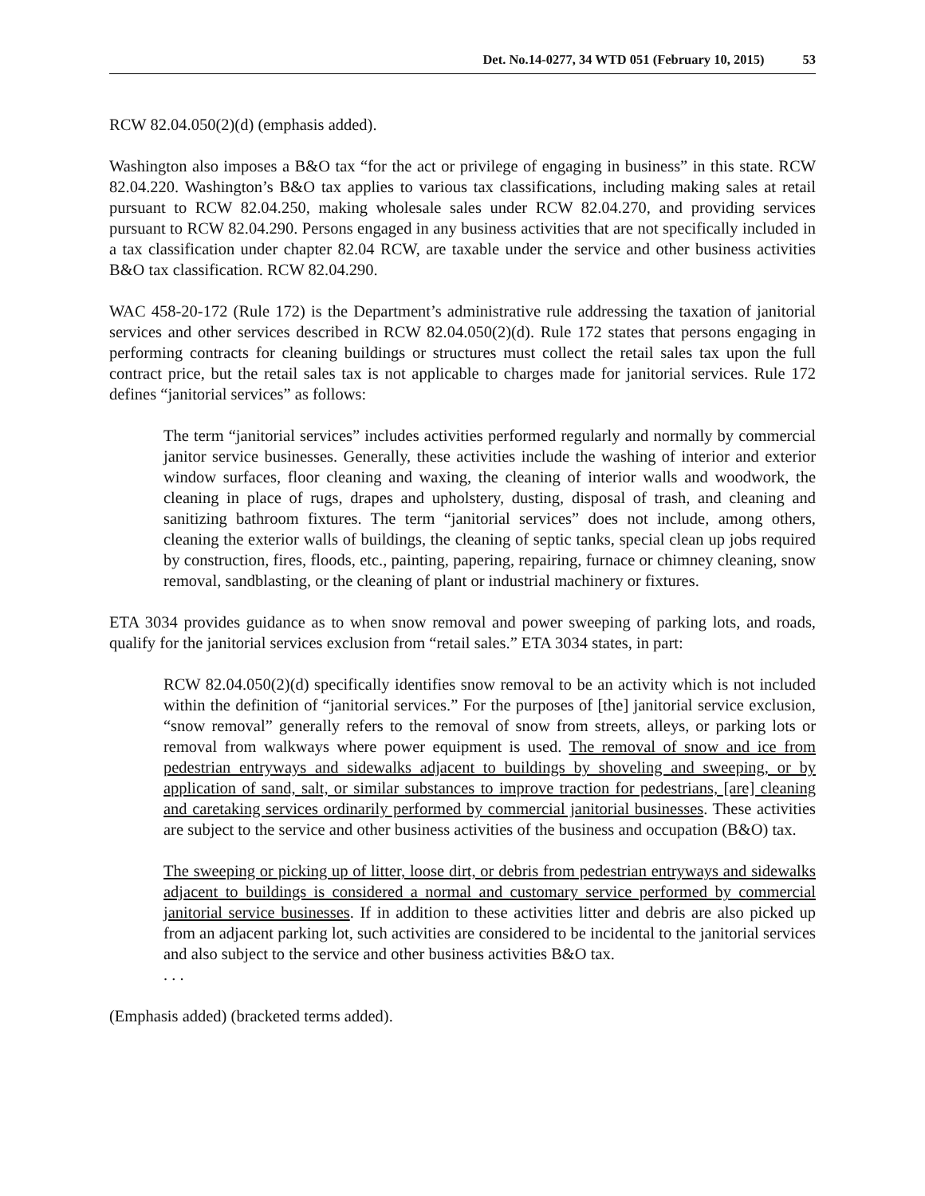Det. No.14-0277, 34 WTD 051 (February 10, 2015) 53
RCW 82.04.050(2)(d) (emphasis added).
Washington also imposes a B&O tax “for the act or privilege of engaging in business” in this state. RCW 82.04.220. Washington’s B&O tax applies to various tax classifications, including making sales at retail pursuant to RCW 82.04.250, making wholesale sales under RCW 82.04.270, and providing services pursuant to RCW 82.04.290. Persons engaged in any business activities that are not specifically included in a tax classification under chapter 82.04 RCW, are taxable under the service and other business activities B&O tax classification. RCW 82.04.290.
WAC 458-20-172 (Rule 172) is the Department’s administrative rule addressing the taxation of janitorial services and other services described in RCW 82.04.050(2)(d). Rule 172 states that persons engaging in performing contracts for cleaning buildings or structures must collect the retail sales tax upon the full contract price, but the retail sales tax is not applicable to charges made for janitorial services. Rule 172 defines “janitorial services” as follows:
The term “janitorial services” includes activities performed regularly and normally by commercial janitor service businesses. Generally, these activities include the washing of interior and exterior window surfaces, floor cleaning and waxing, the cleaning of interior walls and woodwork, the cleaning in place of rugs, drapes and upholstery, dusting, disposal of trash, and cleaning and sanitizing bathroom fixtures. The term “janitorial services” does not include, among others, cleaning the exterior walls of buildings, the cleaning of septic tanks, special clean up jobs required by construction, fires, floods, etc., painting, papering, repairing, furnace or chimney cleaning, snow removal, sandblasting, or the cleaning of plant or industrial machinery or fixtures.
ETA 3034 provides guidance as to when snow removal and power sweeping of parking lots, and roads, qualify for the janitorial services exclusion from “retail sales.” ETA 3034 states, in part:
RCW 82.04.050(2)(d) specifically identifies snow removal to be an activity which is not included within the definition of “janitorial services.” For the purposes of [the] janitorial service exclusion, “snow removal” generally refers to the removal of snow from streets, alleys, or parking lots or removal from walkways where power equipment is used. The removal of snow and ice from pedestrian entryways and sidewalks adjacent to buildings by shoveling and sweeping, or by application of sand, salt, or similar substances to improve traction for pedestrians, [are] cleaning and caretaking services ordinarily performed by commercial janitorial businesses. These activities are subject to the service and other business activities of the business and occupation (B&O) tax.
The sweeping or picking up of litter, loose dirt, or debris from pedestrian entryways and sidewalks adjacent to buildings is considered a normal and customary service performed by commercial janitorial service businesses. If in addition to these activities litter and debris are also picked up from an adjacent parking lot, such activities are considered to be incidental to the janitorial services and also subject to the service and other business activities B&O tax.
. . .
(Emphasis added) (bracketed terms added).